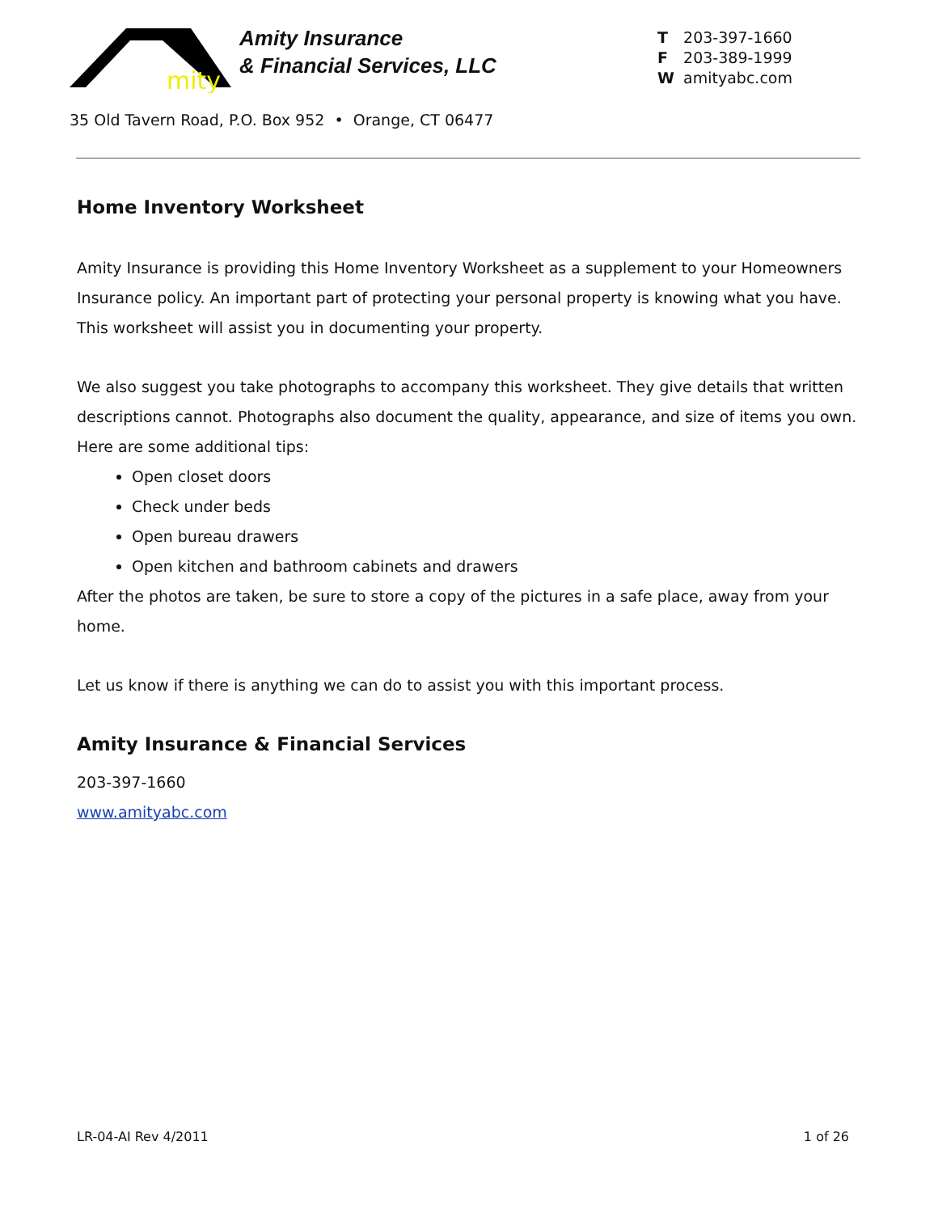mity
Amity Insurance
& Financial Services, LLC
T 203-397-1660
F 203-389-1999
Wamityabc.com
35 Old Tavern Road, P.O. Box 952 • Orange, CT 06477
Home Inventory Worksheet
Amity Insurance is providing this Home Inventory Worksheet as a supplement to your Homeowners Insurance policy. An important part of protecting your personal property is knowing what you have. This worksheet will assist you in documenting your property.
We also suggest you take photographs to accompany this worksheet. They give details that written descriptions cannot. Photographs also document the quality, appearance, and size of items you own. Here are some additional tips:
Open closet doors
Check under beds
Open bureau drawers
Open kitchen and bathroom cabinets and drawers
After the photos are taken, be sure to store a copy of the pictures in a safe place, away from your home.
Let us know if there is anything we can do to assist you with this important process.
Amity Insurance & Financial Services
203-397-1660
www.amityabc.com
LR-04-AI Rev 4/2011 1 of 26